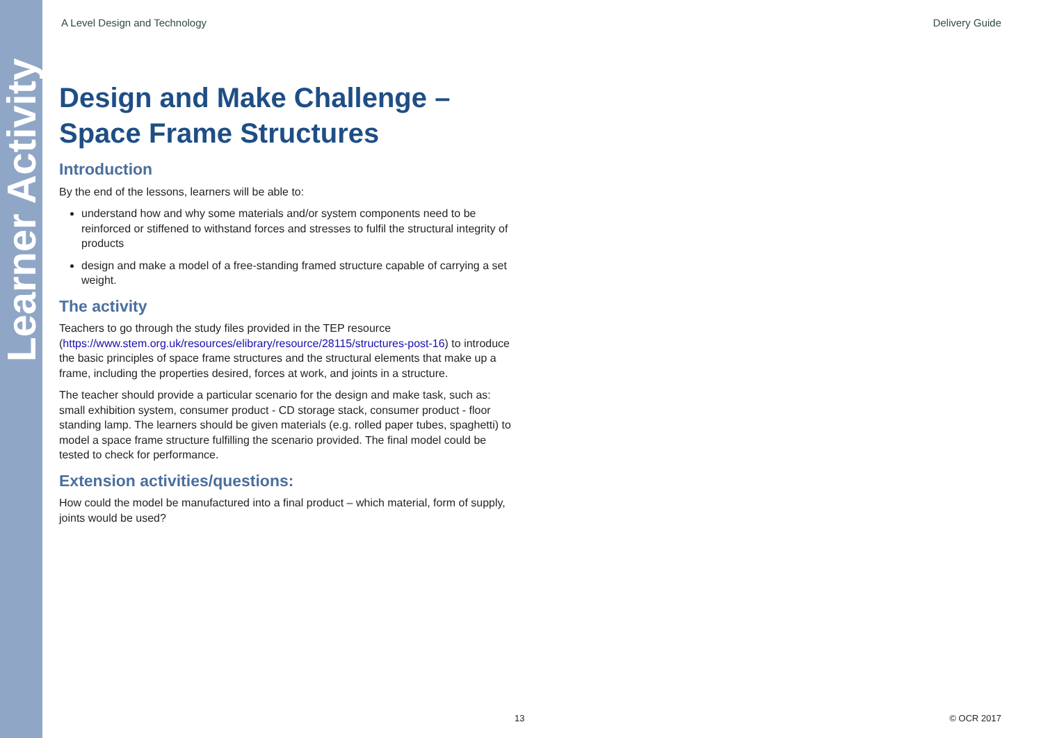Learner Activity
A Level Design and Technology Delivery Guide
Design and Make Challenge –
Space Frame Structures
Introduction
By the end of the lessons, learners will be able to:
understand how and why some materials and/or system components need to be reinforced or stiffened to withstand forces and stresses to fulfil the structural integrity of products
design and make a model of a free-standing framed structure capable of carrying a set weight.
The activity
Teachers to go through the study files provided in the TEP resource (https://www.stem.org.uk/resources/elibrary/resource/28115/structures-post-16) to introduce the basic principles of space frame structures and the structural elements that make up a frame, including the properties desired, forces at work, and joints in a structure.
The teacher should provide a particular scenario for the design and make task, such as: small exhibition system, consumer product - CD storage stack, consumer product - floor standing lamp. The learners should be given materials (e.g. rolled paper tubes, spaghetti) to model a space frame structure fulfilling the scenario provided. The final model could be tested to check for performance.
Extension activities/questions:
How could the model be manufactured into a final product – which material, form of supply, joints would be used?
13 © OCR 2017